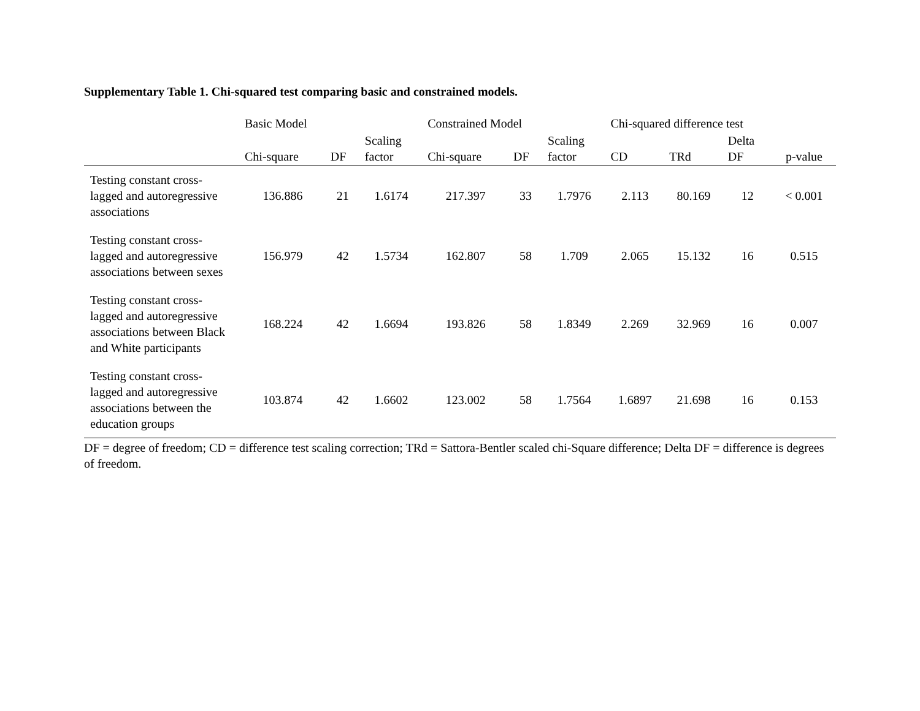Supplementary Table 1. Chi-squared test comparing basic and constrained models.
| | Basic Model | | | Constrained Model | | | Chi-squared difference test | | | |
| --- | --- | --- | --- | --- | --- | --- | --- | --- | --- | --- |
| | Chi-square | DF | Scaling factor | Chi-square | DF | Scaling factor | CD | TRd | Delta DF | p-value |
| Testing constant cross-lagged and autoregressive associations | 136.886 | 21 | 1.6174 | 217.397 | 33 | 1.7976 | 2.113 | 80.169 | 12 | < 0.001 |
| Testing constant cross-lagged and autoregressive associations between sexes | 156.979 | 42 | 1.5734 | 162.807 | 58 | 1.709 | 2.065 | 15.132 | 16 | 0.515 |
| Testing constant cross-lagged and autoregressive associations between Black and White participants | 168.224 | 42 | 1.6694 | 193.826 | 58 | 1.8349 | 2.269 | 32.969 | 16 | 0.007 |
| Testing constant cross-lagged and autoregressive associations between the education groups | 103.874 | 42 | 1.6602 | 123.002 | 58 | 1.7564 | 1.6897 | 21.698 | 16 | 0.153 |
DF = degree of freedom; CD = difference test scaling correction; TRd = Sattora-Bentler scaled chi-Square difference; Delta DF = difference is degrees of freedom.